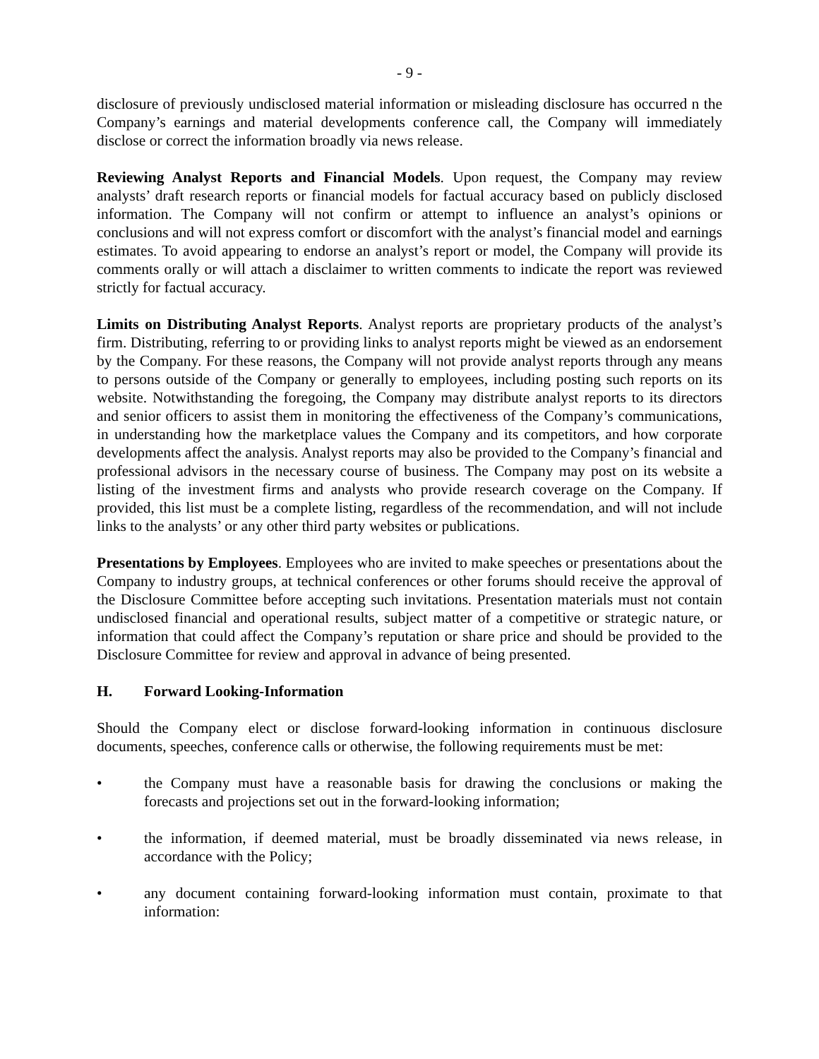- 9 -
disclosure of previously undisclosed material information or misleading disclosure has occurred n the Company’s earnings and material developments conference call, the Company will immediately disclose or correct the information broadly via news release.
Reviewing Analyst Reports and Financial Models. Upon request, the Company may review analysts’ draft research reports or financial models for factual accuracy based on publicly disclosed information. The Company will not confirm or attempt to influence an analyst’s opinions or conclusions and will not express comfort or discomfort with the analyst’s financial model and earnings estimates. To avoid appearing to endorse an analyst’s report or model, the Company will provide its comments orally or will attach a disclaimer to written comments to indicate the report was reviewed strictly for factual accuracy.
Limits on Distributing Analyst Reports. Analyst reports are proprietary products of the analyst’s firm. Distributing, referring to or providing links to analyst reports might be viewed as an endorsement by the Company. For these reasons, the Company will not provide analyst reports through any means to persons outside of the Company or generally to employees, including posting such reports on its website. Notwithstanding the foregoing, the Company may distribute analyst reports to its directors and senior officers to assist them in monitoring the effectiveness of the Company’s communications, in understanding how the marketplace values the Company and its competitors, and how corporate developments affect the analysis. Analyst reports may also be provided to the Company’s financial and professional advisors in the necessary course of business. The Company may post on its website a listing of the investment firms and analysts who provide research coverage on the Company. If provided, this list must be a complete listing, regardless of the recommendation, and will not include links to the analysts’ or any other third party websites or publications.
Presentations by Employees. Employees who are invited to make speeches or presentations about the Company to industry groups, at technical conferences or other forums should receive the approval of the Disclosure Committee before accepting such invitations. Presentation materials must not contain undisclosed financial and operational results, subject matter of a competitive or strategic nature, or information that could affect the Company’s reputation or share price and should be provided to the Disclosure Committee for review and approval in advance of being presented.
H. Forward Looking-Information
Should the Company elect or disclose forward-looking information in continuous disclosure documents, speeches, conference calls or otherwise, the following requirements must be met:
• the Company must have a reasonable basis for drawing the conclusions or making the forecasts and projections set out in the forward-looking information;
• the information, if deemed material, must be broadly disseminated via news release, in accordance with the Policy;
• any document containing forward-looking information must contain, proximate to that information: